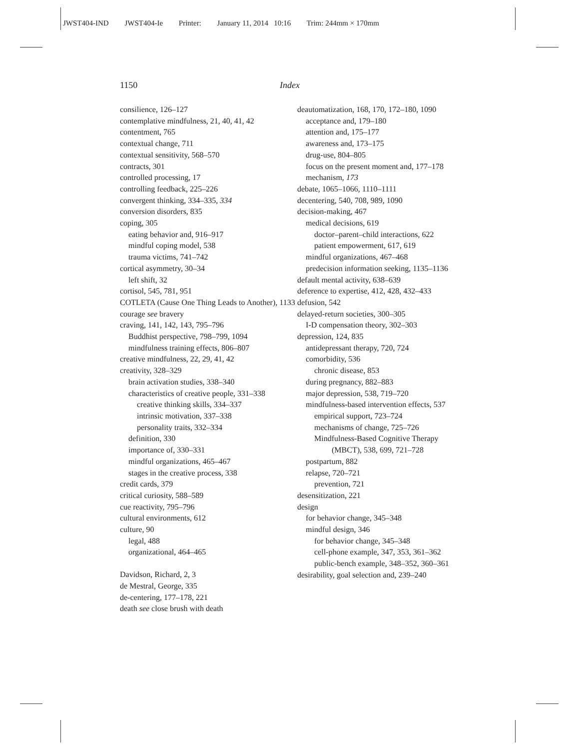JWST404-IND JWST404-Ie Printer: January 11, 2014 10:16 Trim: 244mm × 170mm
1150 Index
consilience, 126–127
contemplative mindfulness, 21, 40, 41, 42
contentment, 765
contextual change, 711
contextual sensitivity, 568–570
contracts, 301
controlled processing, 17
controlling feedback, 225–226
convergent thinking, 334–335, 334
conversion disorders, 835
coping, 305
eating behavior and, 916–917
mindful coping model, 538
trauma victims, 741–742
cortical asymmetry, 30–34
left shift, 32
cortisol, 545, 781, 951
COTLETA (Cause One Thing Leads to Another), 1133
courage see bravery
craving, 141, 142, 143, 795–796
Buddhist perspective, 798–799, 1094
mindfulness training effects, 806–807
creative mindfulness, 22, 29, 41, 42
creativity, 328–329
brain activation studies, 338–340
characteristics of creative people, 331–338
creative thinking skills, 334–337
intrinsic motivation, 337–338
personality traits, 332–334
definition, 330
importance of, 330–331
mindful organizations, 465–467
stages in the creative process, 338
credit cards, 379
critical curiosity, 588–589
cue reactivity, 795–796
cultural environments, 612
culture, 90
legal, 488
organizational, 464–465
Davidson, Richard, 2, 3
de Mestral, George, 335
de-centering, 177–178, 221
death see close brush with death
deautomatization, 168, 170, 172–180, 1090
acceptance and, 179–180
attention and, 175–177
awareness and, 173–175
drug-use, 804–805
focus on the present moment and, 177–178
mechanism, 173
debate, 1065–1066, 1110–1111
decentering, 540, 708, 989, 1090
decision-making, 467
medical decisions, 619
doctor–parent–child interactions, 622
patient empowerment, 617, 619
mindful organizations, 467–468
predecision information seeking, 1135–1136
default mental activity, 638–639
deference to expertise, 412, 428, 432–433
defusion, 542
delayed-return societies, 300–305
I-D compensation theory, 302–303
depression, 124, 835
antidepressant therapy, 720, 724
comorbidity, 536
chronic disease, 853
during pregnancy, 882–883
major depression, 538, 719–720
mindfulness-based intervention effects, 537
empirical support, 723–724
mechanisms of change, 725–726
Mindfulness-Based Cognitive Therapy (MBCT), 538, 699, 721–728
postpartum, 882
relapse, 720–721
prevention, 721
desensitization, 221
design
for behavior change, 345–348
mindful design, 346
for behavior change, 345–348
cell-phone example, 347, 353, 361–362
public-bench example, 348–352, 360–361
desirability, goal selection and, 239–240